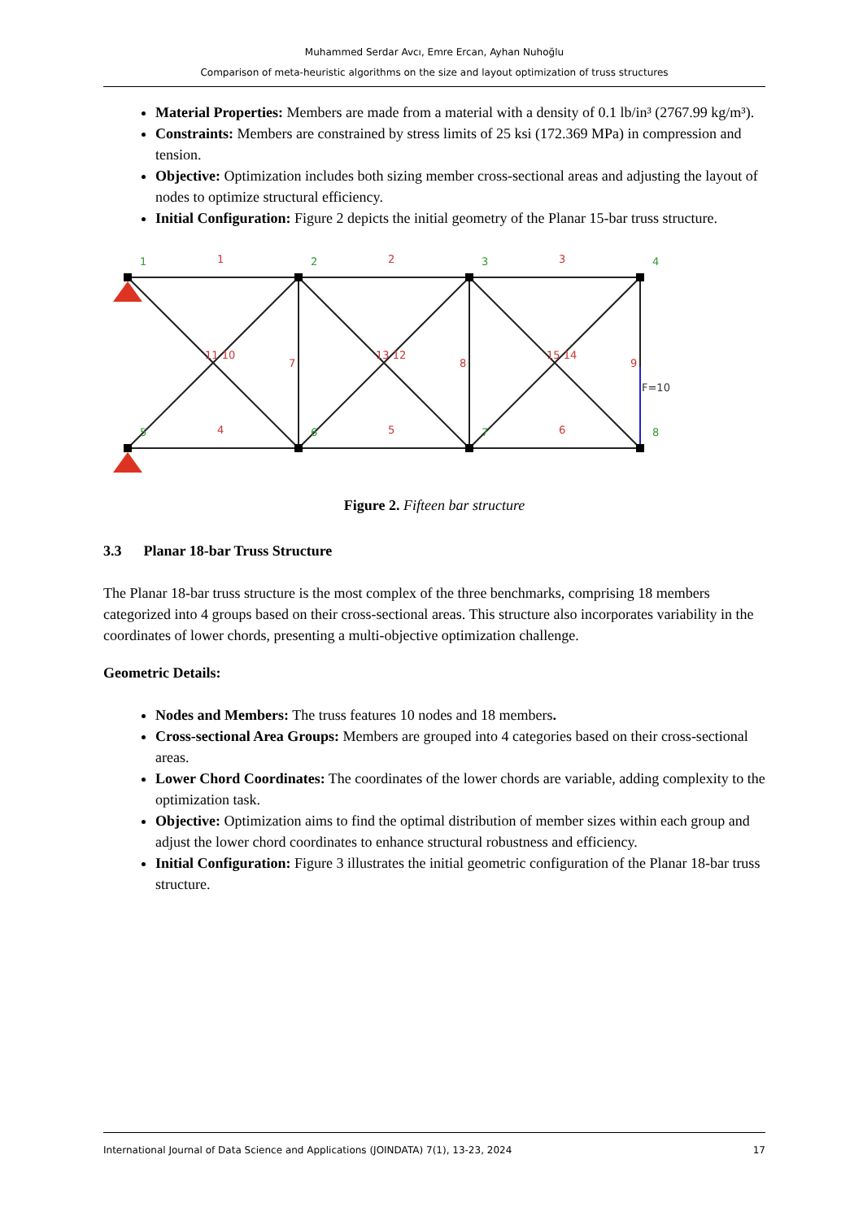Muhammed Serdar Avcı, Emre Ercan, Ayhan Nuhoğlu
Comparison of meta-heuristic algorithms on the size and layout optimization of truss structures
Material Properties: Members are made from a material with a density of 0.1 lb/in³ (2767.99 kg/m³).
Constraints: Members are constrained by stress limits of 25 ksi (172.369 MPa) in compression and tension.
Objective: Optimization includes both sizing member cross-sectional areas and adjusting the layout of nodes to optimize structural efficiency.
Initial Configuration: Figure 2 depicts the initial geometry of the Planar 15-bar truss structure.
1
2
3
4
5
6
7
8
1
2
3
4
5
6
7
8
9
11 10
13 12
15 14
F=10
Figure 2. Fifteen bar structure
3.3 Planar 18-bar Truss Structure
The Planar 18-bar truss structure is the most complex of the three benchmarks, comprising 18 members categorized into 4 groups based on their cross-sectional areas. This structure also incorporates variability in the coordinates of lower chords, presenting a multi-objective optimization challenge.
Geometric Details:
Nodes and Members: The truss features 10 nodes and 18 members.
Cross-sectional Area Groups: Members are grouped into 4 categories based on their cross-sectional areas.
Lower Chord Coordinates: The coordinates of the lower chords are variable, adding complexity to the optimization task.
Objective: Optimization aims to find the optimal distribution of member sizes within each group and adjust the lower chord coordinates to enhance structural robustness and efficiency.
Initial Configuration: Figure 3 illustrates the initial geometric configuration of the Planar 18-bar truss structure.
International Journal of Data Science and Applications (JOINDATA) 7(1), 13-23, 2024 17